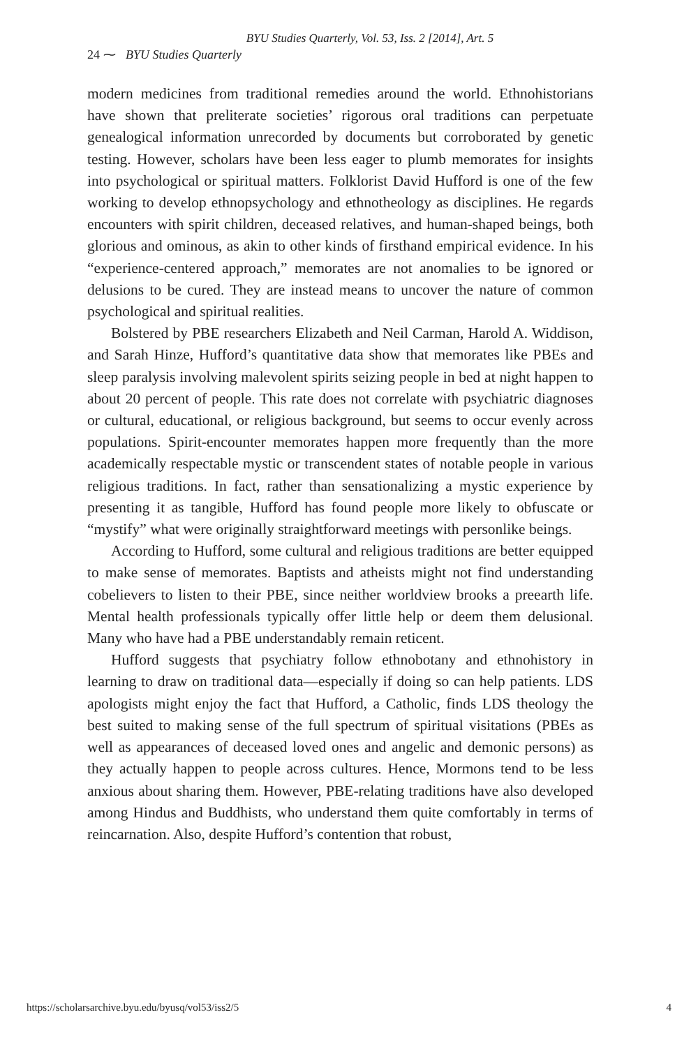BYU Studies Quarterly, Vol. 53, Iss. 2 [2014], Art. 5
24 ⁓ BYU Studies Quarterly
modern medicines from traditional remedies around the world. Ethnohistorians have shown that preliterate societies’ rigorous oral traditions can perpetuate genealogical information unrecorded by documents but corroborated by genetic testing. However, scholars have been less eager to plumb memorates for insights into psychological or spiritual matters. Folklorist David Hufford is one of the few working to develop ethnopsychology and ethnotheology as disciplines. He regards encounters with spirit children, deceased relatives, and human-shaped beings, both glorious and ominous, as akin to other kinds of firsthand empirical evidence. In his “experience-centered approach,” memorates are not anomalies to be ignored or delusions to be cured. They are instead means to uncover the nature of common psychological and spiritual realities.
Bolstered by PBE researchers Elizabeth and Neil Carman, Harold A. Widdison, and Sarah Hinze, Hufford’s quantitative data show that memorates like PBEs and sleep paralysis involving malevolent spirits seizing people in bed at night happen to about 20 percent of people. This rate does not correlate with psychiatric diagnoses or cultural, educational, or religious background, but seems to occur evenly across populations. Spirit-encounter memorates happen more frequently than the more academically respectable mystic or transcendent states of notable people in various religious traditions. In fact, rather than sensationalizing a mystic experience by presenting it as tangible, Hufford has found people more likely to obfuscate or “mystify” what were originally straightforward meetings with personlike beings.
According to Hufford, some cultural and religious traditions are better equipped to make sense of memorates. Baptists and atheists might not find understanding cobelievers to listen to their PBE, since neither worldview brooks a preearth life. Mental health professionals typically offer little help or deem them delusional. Many who have had a PBE understandably remain reticent.
Hufford suggests that psychiatry follow ethnobotany and ethnohistory in learning to draw on traditional data—especially if doing so can help patients. LDS apologists might enjoy the fact that Hufford, a Catholic, finds LDS theology the best suited to making sense of the full spectrum of spiritual visitations (PBEs as well as appearances of deceased loved ones and angelic and demonic persons) as they actually happen to people across cultures. Hence, Mormons tend to be less anxious about sharing them. However, PBE-relating traditions have also developed among Hindus and Buddhists, who understand them quite comfortably in terms of reincarnation. Also, despite Hufford’s contention that robust,
https://scholarsarchive.byu.edu/byusq/vol53/iss2/5 4